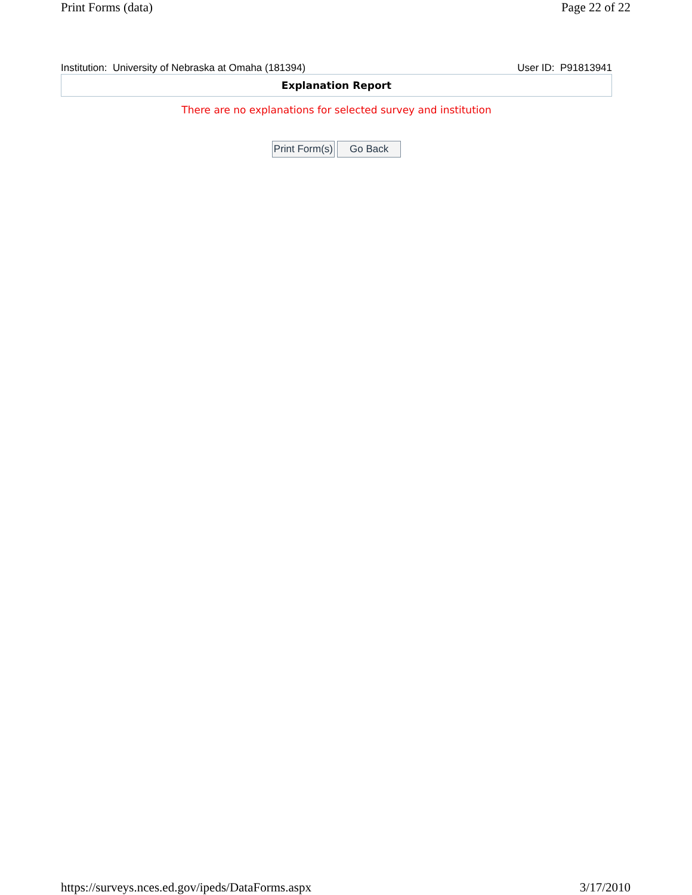Print Forms (data) Page 22 of 22
Institution: University of Nebraska at Omaha (181394) User ID: P91813941
Explanation Report
There are no explanations for selected survey and institution
Print Form(s) Go Back
https://surveys.nces.ed.gov/ipeds/DataForms.aspx 3/17/2010